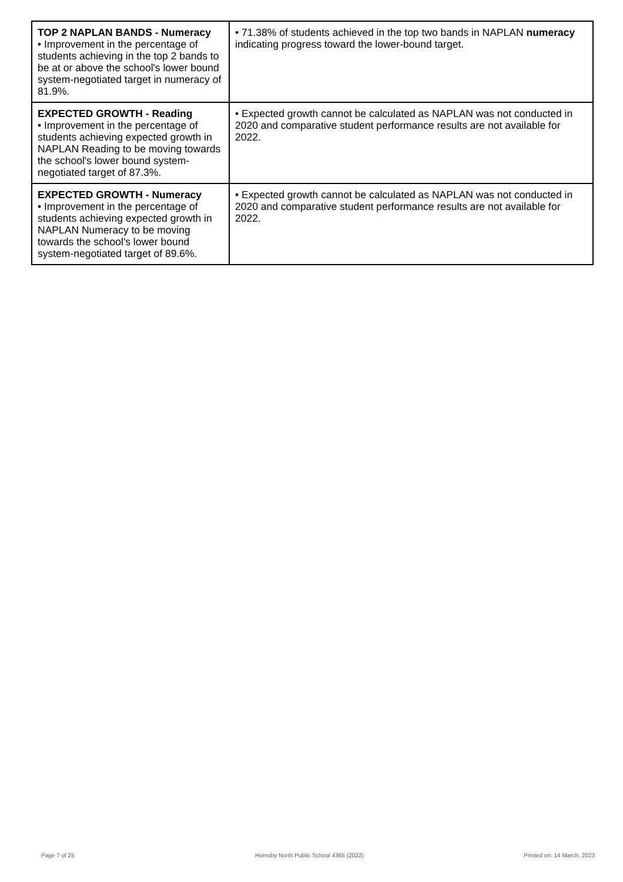| TOP 2 NAPLAN BANDS - Numeracy • Improvement in the percentage of students achieving in the top 2 bands to be at or above the school's lower bound system-negotiated target in numeracy of 81.9%. | • 71.38% of students achieved in the top two bands in NAPLAN numeracy indicating progress toward the lower-bound target. |
| EXPECTED GROWTH - Reading • Improvement in the percentage of students achieving expected growth in NAPLAN Reading to be moving towards the school's lower bound system-negotiated target of 87.3%. | • Expected growth cannot be calculated as NAPLAN was not conducted in 2020 and comparative student performance results are not available for 2022. |
| EXPECTED GROWTH - Numeracy • Improvement in the percentage of students achieving expected growth in NAPLAN Numeracy to be moving towards the school's lower bound system-negotiated target of 89.6%. | • Expected growth cannot be calculated as NAPLAN was not conducted in 2020 and comparative student performance results are not available for 2022. |
Page 7 of 25
Hornsby North Public School 4365 (2022)
Printed on: 14 March, 2023